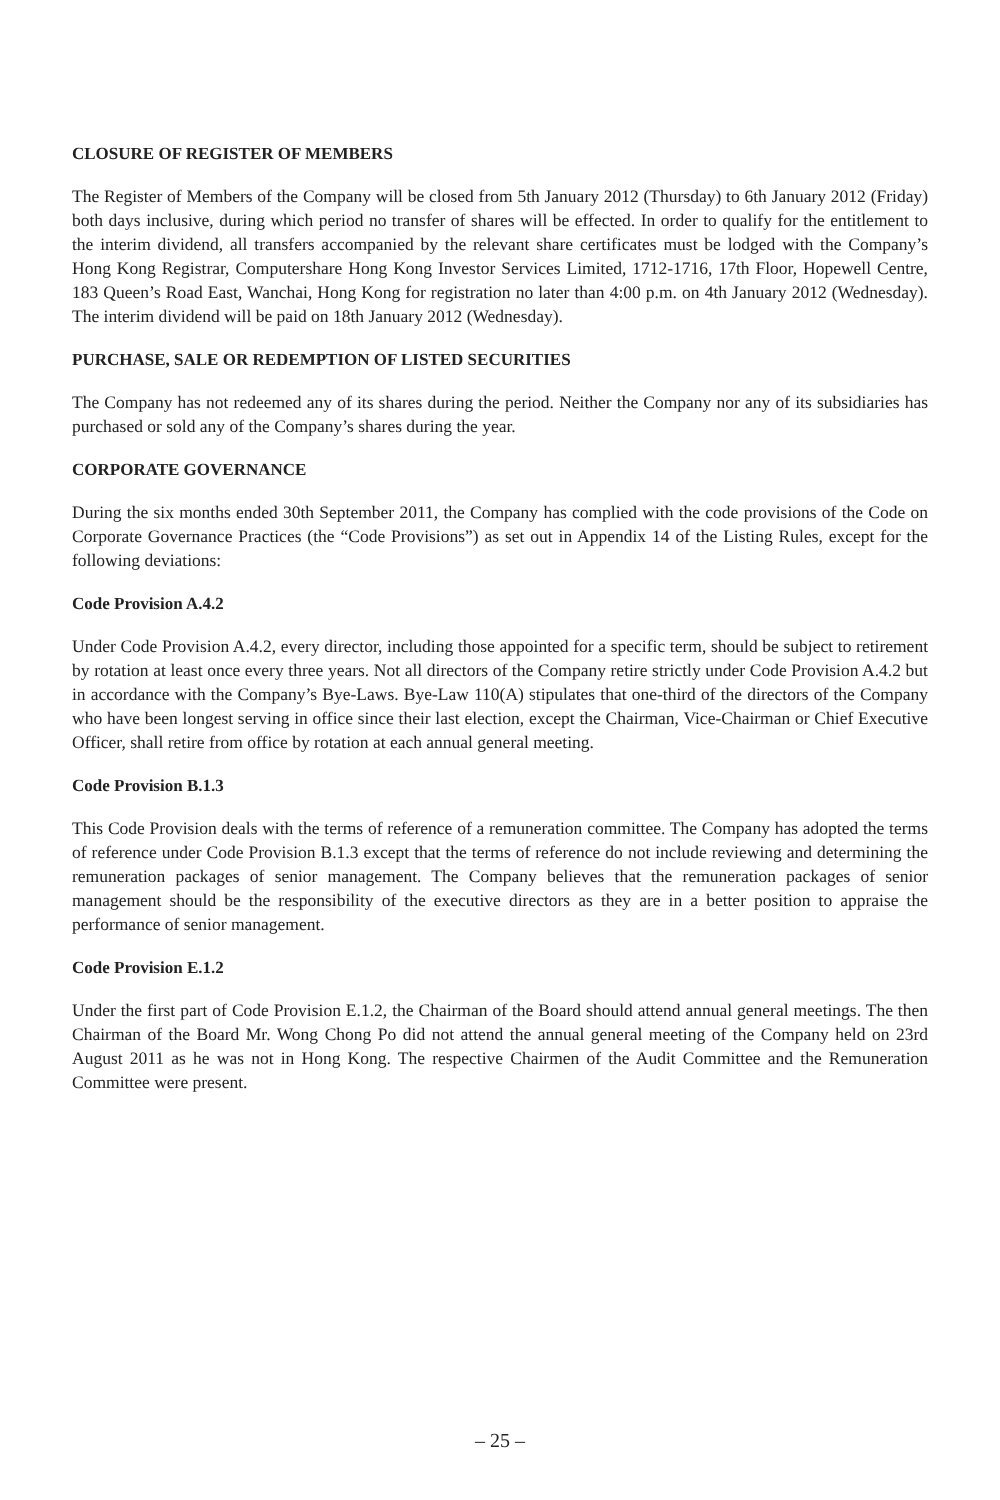CLOSURE OF REGISTER OF MEMBERS
The Register of Members of the Company will be closed from 5th January 2012 (Thursday) to 6th January 2012 (Friday) both days inclusive, during which period no transfer of shares will be effected. In order to qualify for the entitlement to the interim dividend, all transfers accompanied by the relevant share certificates must be lodged with the Company’s Hong Kong Registrar, Computershare Hong Kong Investor Services Limited, 1712-1716, 17th Floor, Hopewell Centre, 183 Queen’s Road East, Wanchai, Hong Kong for registration no later than 4:00 p.m. on 4th January 2012 (Wednesday). The interim dividend will be paid on 18th January 2012 (Wednesday).
PURCHASE, SALE OR REDEMPTION OF LISTED SECURITIES
The Company has not redeemed any of its shares during the period. Neither the Company nor any of its subsidiaries has purchased or sold any of the Company’s shares during the year.
CORPORATE GOVERNANCE
During the six months ended 30th September 2011, the Company has complied with the code provisions of the Code on Corporate Governance Practices (the “Code Provisions”) as set out in Appendix 14 of the Listing Rules, except for the following deviations:
Code Provision A.4.2
Under Code Provision A.4.2, every director, including those appointed for a specific term, should be subject to retirement by rotation at least once every three years. Not all directors of the Company retire strictly under Code Provision A.4.2 but in accordance with the Company’s Bye-Laws. Bye-Law 110(A) stipulates that one-third of the directors of the Company who have been longest serving in office since their last election, except the Chairman, Vice-Chairman or Chief Executive Officer, shall retire from office by rotation at each annual general meeting.
Code Provision B.1.3
This Code Provision deals with the terms of reference of a remuneration committee. The Company has adopted the terms of reference under Code Provision B.1.3 except that the terms of reference do not include reviewing and determining the remuneration packages of senior management. The Company believes that the remuneration packages of senior management should be the responsibility of the executive directors as they are in a better position to appraise the performance of senior management.
Code Provision E.1.2
Under the first part of Code Provision E.1.2, the Chairman of the Board should attend annual general meetings. The then Chairman of the Board Mr. Wong Chong Po did not attend the annual general meeting of the Company held on 23rd August 2011 as he was not in Hong Kong. The respective Chairmen of the Audit Committee and the Remuneration Committee were present.
– 25 –